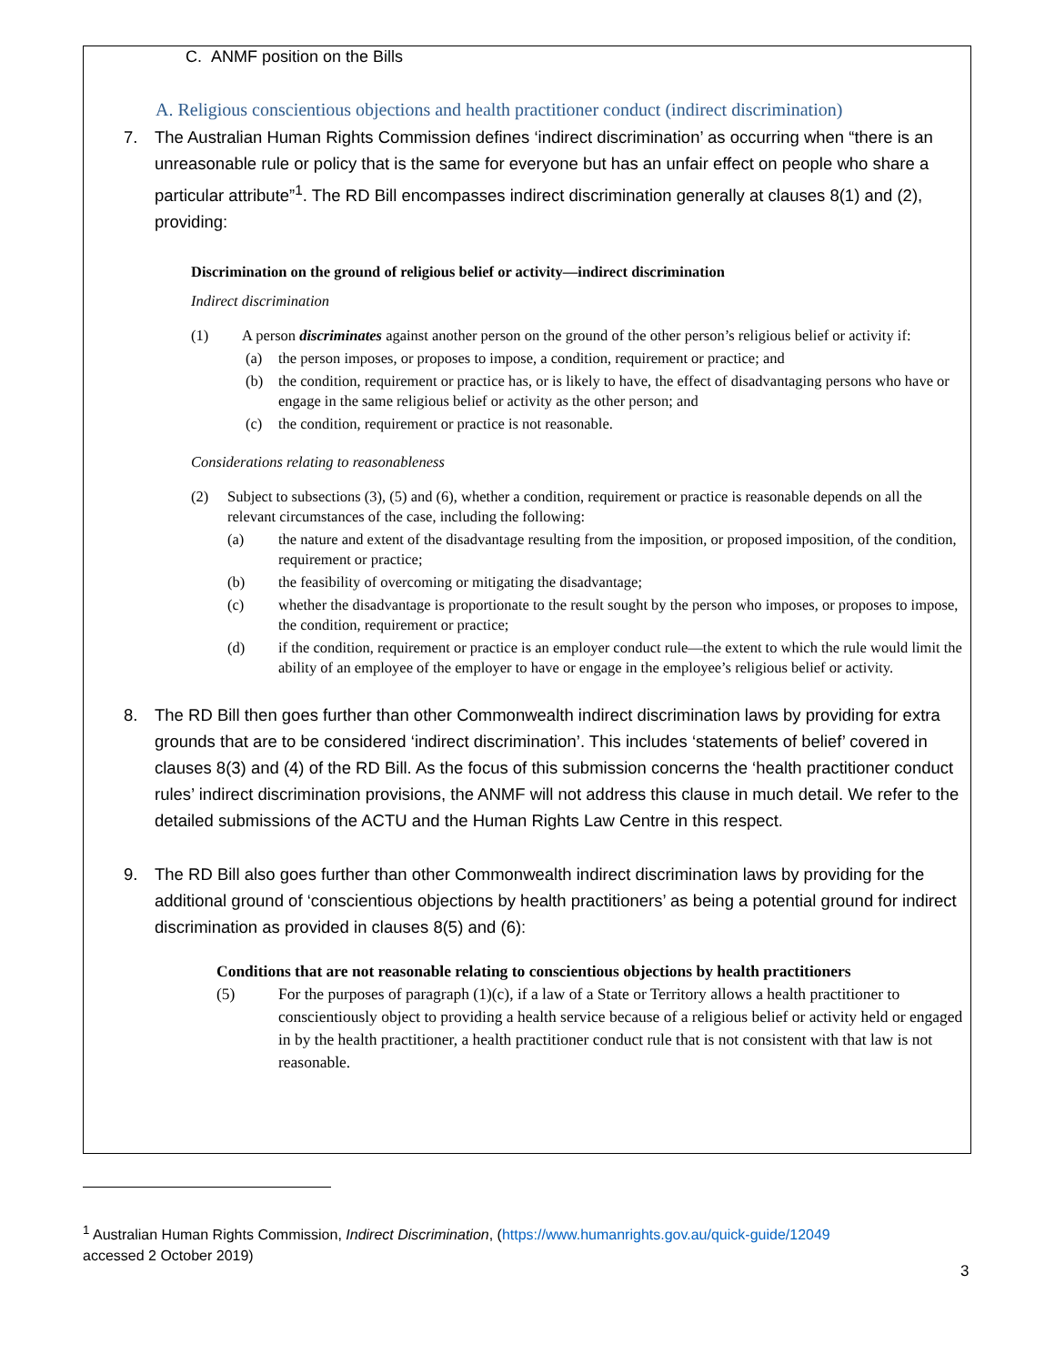C. ANMF position on the Bills
A. Religious conscientious objections and health practitioner conduct (indirect discrimination)
7. The Australian Human Rights Commission defines ‘indirect discrimination’ as occurring when “there is an unreasonable rule or policy that is the same for everyone but has an unfair effect on people who share a particular attribute”<sup>1</sup>. The RD Bill encompasses indirect discrimination generally at clauses 8(1) and (2), providing:
Discrimination on the ground of religious belief or activity—indirect discrimination
Indirect discrimination
(1) A person discriminates against another person on the ground of the other person’s religious belief or activity if:
(a) the person imposes, or proposes to impose, a condition, requirement or practice; and
(b) the condition, requirement or practice has, or is likely to have, the effect of disadvantaging persons who have or engage in the same religious belief or activity as the other person; and
(c) the condition, requirement or practice is not reasonable.
Considerations relating to reasonableness
(2) Subject to subsections (3), (5) and (6), whether a condition, requirement or practice is reasonable depends on all the relevant circumstances of the case, including the following:
(a) the nature and extent of the disadvantage resulting from the imposition, or proposed imposition, of the condition, requirement or practice;
(b) the feasibility of overcoming or mitigating the disadvantage;
(c) whether the disadvantage is proportionate to the result sought by the person who imposes, or proposes to impose, the condition, requirement or practice;
(d) if the condition, requirement or practice is an employer conduct rule—the extent to which the rule would limit the ability of an employee of the employer to have or engage in the employee’s religious belief or activity.
8. The RD Bill then goes further than other Commonwealth indirect discrimination laws by providing for extra grounds that are to be considered ‘indirect discrimination’. This includes ‘statements of belief’ covered in clauses 8(3) and (4) of the RD Bill. As the focus of this submission concerns the ‘health practitioner conduct rules’ indirect discrimination provisions, the ANMF will not address this clause in much detail. We refer to the detailed submissions of the ACTU and the Human Rights Law Centre in this respect.
9. The RD Bill also goes further than other Commonwealth indirect discrimination laws by providing for the additional ground of ‘conscientious objections by health practitioners’ as being a potential ground for indirect discrimination as provided in clauses 8(5) and (6):
Conditions that are not reasonable relating to conscientious objections by health practitioners
(5) For the purposes of paragraph (1)(c), if a law of a State or Territory allows a health practitioner to conscientiously object to providing a health service because of a religious belief or activity held or engaged in by the health practitioner, a health practitioner conduct rule that is not consistent with that law is not reasonable.
<sup>1</sup> Australian Human Rights Commission, Indirect Discrimination, (https://www.humanrights.gov.au/quick-guide/12049
accessed 2 October 2019)
3